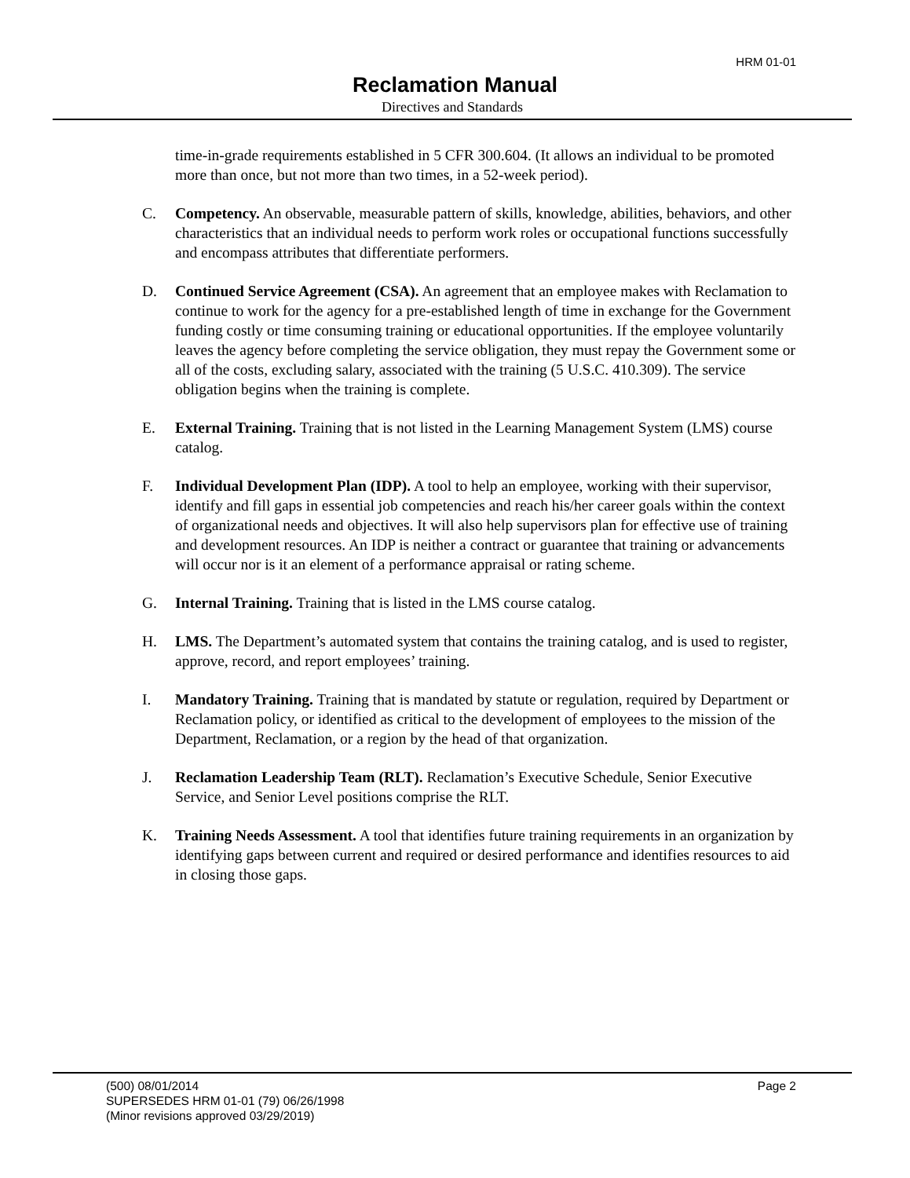HRM 01-01
Reclamation Manual
Directives and Standards
time-in-grade requirements established in 5 CFR 300.604. (It allows an individual to be promoted more than once, but not more than two times, in a 52-week period).
C. Competency. An observable, measurable pattern of skills, knowledge, abilities, behaviors, and other characteristics that an individual needs to perform work roles or occupational functions successfully and encompass attributes that differentiate performers.
D. Continued Service Agreement (CSA). An agreement that an employee makes with Reclamation to continue to work for the agency for a pre-established length of time in exchange for the Government funding costly or time consuming training or educational opportunities. If the employee voluntarily leaves the agency before completing the service obligation, they must repay the Government some or all of the costs, excluding salary, associated with the training (5 U.S.C. 410.309). The service obligation begins when the training is complete.
E. External Training. Training that is not listed in the Learning Management System (LMS) course catalog.
F. Individual Development Plan (IDP). A tool to help an employee, working with their supervisor, identify and fill gaps in essential job competencies and reach his/her career goals within the context of organizational needs and objectives. It will also help supervisors plan for effective use of training and development resources. An IDP is neither a contract or guarantee that training or advancements will occur nor is it an element of a performance appraisal or rating scheme.
G. Internal Training. Training that is listed in the LMS course catalog.
H. LMS. The Department’s automated system that contains the training catalog, and is used to register, approve, record, and report employees’ training.
I. Mandatory Training. Training that is mandated by statute or regulation, required by Department or Reclamation policy, or identified as critical to the development of employees to the mission of the Department, Reclamation, or a region by the head of that organization.
J. Reclamation Leadership Team (RLT). Reclamation’s Executive Schedule, Senior Executive Service, and Senior Level positions comprise the RLT.
K. Training Needs Assessment. A tool that identifies future training requirements in an organization by identifying gaps between current and required or desired performance and identifies resources to aid in closing those gaps.
(500) 08/01/2014 Page 2
SUPERSEDES HRM 01-01 (79) 06/26/1998
(Minor revisions approved 03/29/2019)